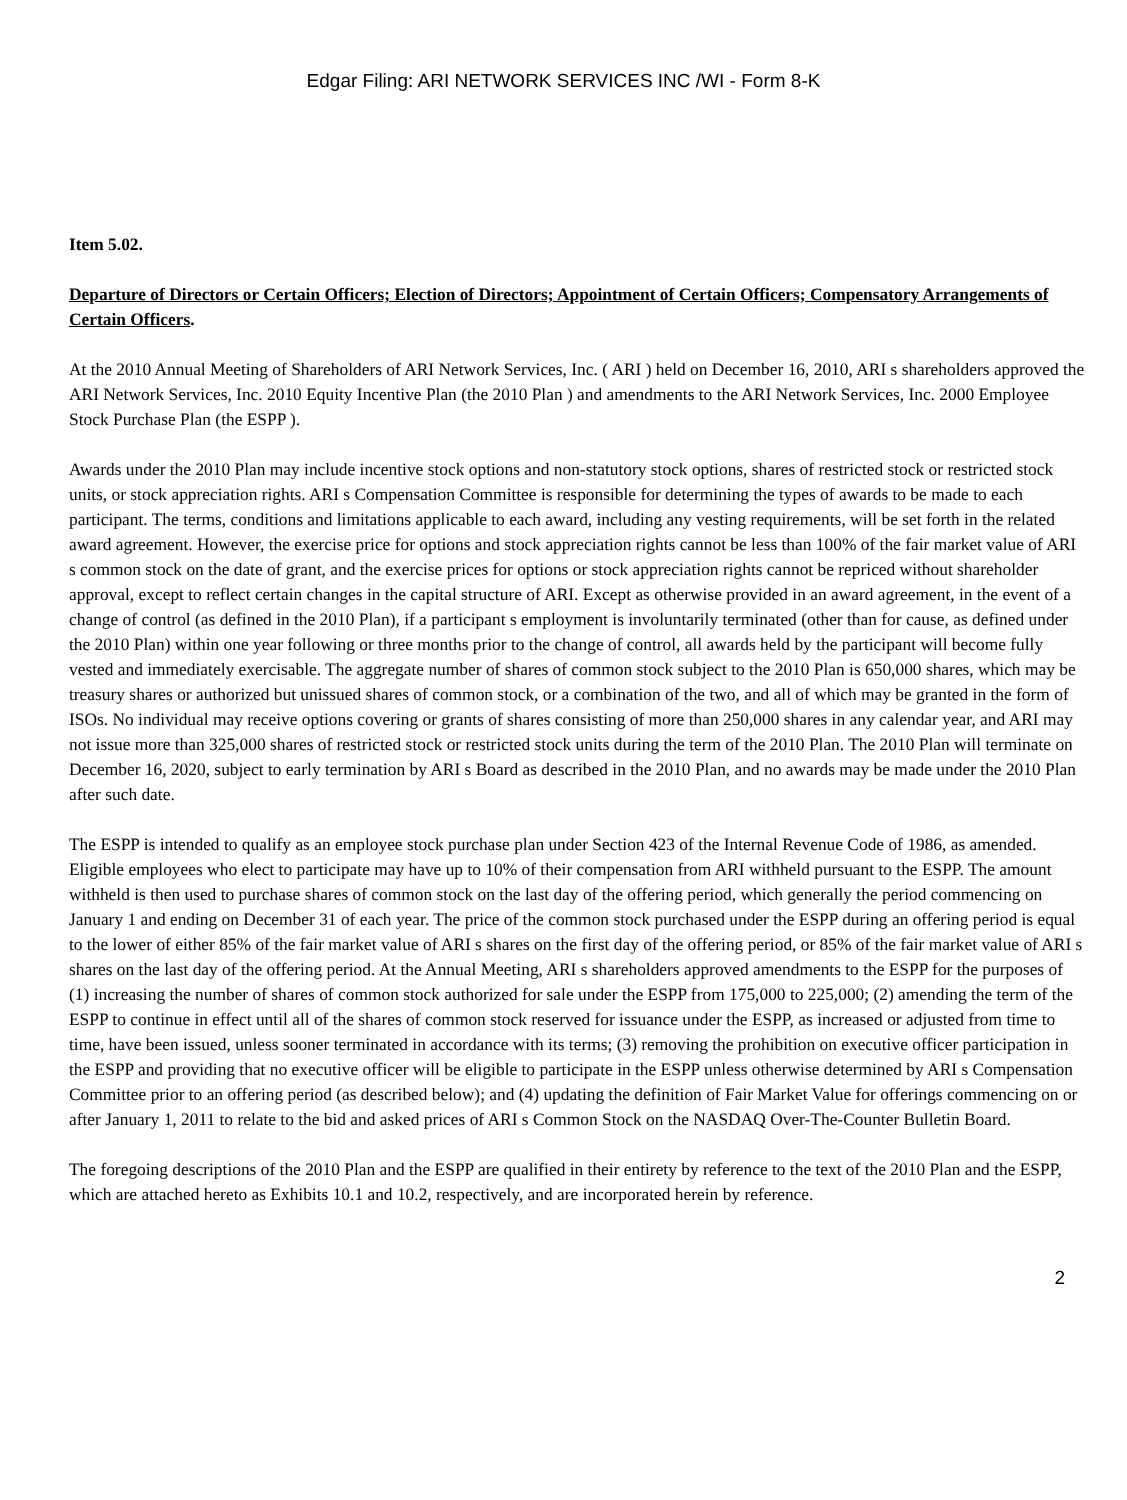Edgar Filing: ARI NETWORK SERVICES INC /WI - Form 8-K
Item 5.02.
Departure of Directors or Certain Officers; Election of Directors; Appointment of Certain Officers; Compensatory Arrangements of Certain Officers.
At the 2010 Annual Meeting of Shareholders of ARI Network Services, Inc. ( ARI ) held on December 16, 2010, ARI s shareholders approved the ARI Network Services, Inc. 2010 Equity Incentive Plan (the 2010 Plan ) and amendments to the ARI Network Services, Inc. 2000 Employee Stock Purchase Plan (the ESPP ).
Awards under the 2010 Plan may include incentive stock options and non-statutory stock options, shares of restricted stock or restricted stock units, or stock appreciation rights. ARI s Compensation Committee is responsible for determining the types of awards to be made to each participant. The terms, conditions and limitations applicable to each award, including any vesting requirements, will be set forth in the related award agreement. However, the exercise price for options and stock appreciation rights cannot be less than 100% of the fair market value of ARI s common stock on the date of grant, and the exercise prices for options or stock appreciation rights cannot be repriced without shareholder approval, except to reflect certain changes in the capital structure of ARI. Except as otherwise provided in an award agreement, in the event of a change of control (as defined in the 2010 Plan), if a participant s employment is involuntarily terminated (other than for cause, as defined under the 2010 Plan) within one year following or three months prior to the change of control, all awards held by the participant will become fully vested and immediately exercisable. The aggregate number of shares of common stock subject to the 2010 Plan is 650,000 shares, which may be treasury shares or authorized but unissued shares of common stock, or a combination of the two, and all of which may be granted in the form of ISOs. No individual may receive options covering or grants of shares consisting of more than 250,000 shares in any calendar year, and ARI may not issue more than 325,000 shares of restricted stock or restricted stock units during the term of the 2010 Plan. The 2010 Plan will terminate on December 16, 2020, subject to early termination by ARI s Board as described in the 2010 Plan, and no awards may be made under the 2010 Plan after such date.
The ESPP is intended to qualify as an employee stock purchase plan under Section 423 of the Internal Revenue Code of 1986, as amended. Eligible employees who elect to participate may have up to 10% of their compensation from ARI withheld pursuant to the ESPP. The amount withheld is then used to purchase shares of common stock on the last day of the offering period, which generally the period commencing on January 1 and ending on December 31 of each year. The price of the common stock purchased under the ESPP during an offering period is equal to the lower of either 85% of the fair market value of ARI s shares on the first day of the offering period, or 85% of the fair market value of ARI s shares on the last day of the offering period. At the Annual Meeting, ARI s shareholders approved amendments to the ESPP for the purposes of (1) increasing the number of shares of common stock authorized for sale under the ESPP from 175,000 to 225,000; (2) amending the term of the ESPP to continue in effect until all of the shares of common stock reserved for issuance under the ESPP, as increased or adjusted from time to time, have been issued, unless sooner terminated in accordance with its terms; (3) removing the prohibition on executive officer participation in the ESPP and providing that no executive officer will be eligible to participate in the ESPP unless otherwise determined by ARI s Compensation Committee prior to an offering period (as described below); and (4) updating the definition of Fair Market Value for offerings commencing on or after January 1, 2011 to relate to the bid and asked prices of ARI s Common Stock on the NASDAQ Over-The-Counter Bulletin Board.
The foregoing descriptions of the 2010 Plan and the ESPP are qualified in their entirety by reference to the text of the 2010 Plan and the ESPP, which are attached hereto as Exhibits 10.1 and 10.2, respectively, and are incorporated herein by reference.
2